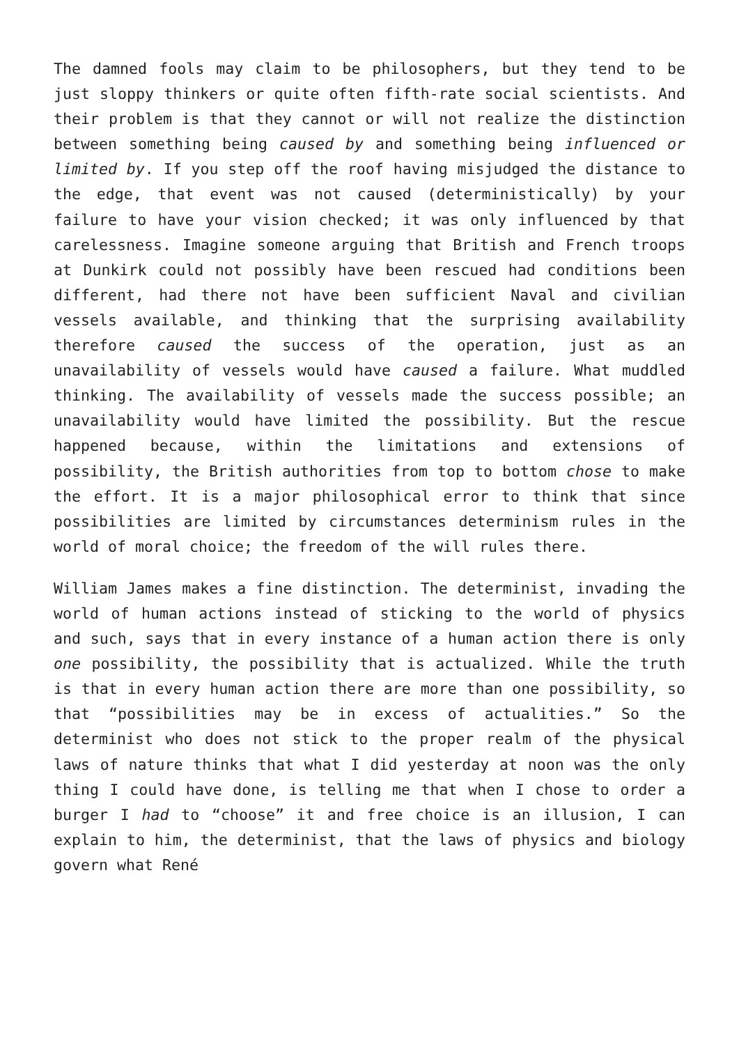The damned fools may claim to be philosophers, but they tend to be just sloppy thinkers or quite often fifth-rate social scientists. And their problem is that they cannot or will not realize the distinction between something being caused by and something being influenced or limited by. If you step off the roof having misjudged the distance to the edge, that event was not caused (deterministically) by your failure to have your vision checked; it was only influenced by that carelessness. Imagine someone arguing that British and French troops at Dunkirk could not possibly have been rescued had conditions been different, had there not have been sufficient Naval and civilian vessels available, and thinking that the surprising availability therefore caused the success of the operation, just as an unavailability of vessels would have caused a failure. What muddled thinking. The availability of vessels made the success possible; an unavailability would have limited the possibility. But the rescue happened because, within the limitations and extensions of possibility, the British authorities from top to bottom chose to make the effort. It is a major philosophical error to think that since possibilities are limited by circumstances determinism rules in the world of moral choice; the freedom of the will rules there.
William James makes a fine distinction. The determinist, invading the world of human actions instead of sticking to the world of physics and such, says that in every instance of a human action there is only one possibility, the possibility that is actualized. While the truth is that in every human action there are more than one possibility, so that “possibilities may be in excess of actualities.” So the determinist who does not stick to the proper realm of the physical laws of nature thinks that what I did yesterday at noon was the only thing I could have done, is telling me that when I chose to order a burger I had to “choose” it and free choice is an illusion, I can explain to him, the determinist, that the laws of physics and biology govern what René